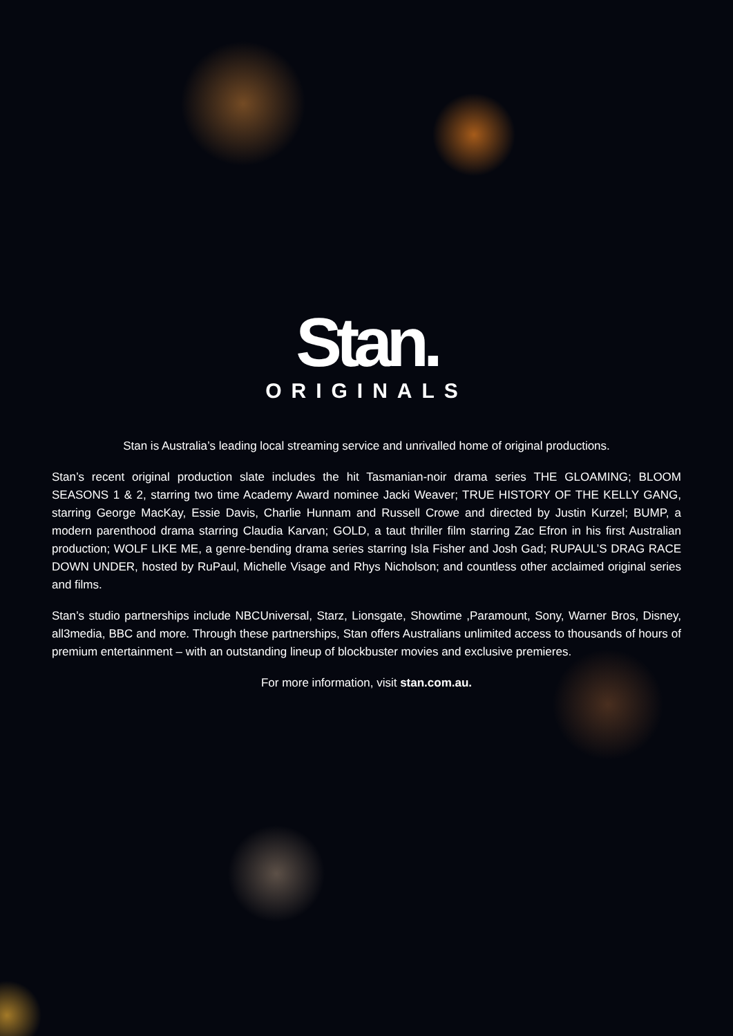Stan.
ORIGINALS
Stan is Australia’s leading local streaming service and unrivalled home of original productions.
Stan’s recent original production slate includes the hit Tasmanian-noir drama series THE GLOAMING; BLOOM SEASONS 1 & 2, starring two time Academy Award nominee Jacki Weaver; TRUE HISTORY OF THE KELLY GANG, starring George MacKay, Essie Davis, Charlie Hunnam and Russell Crowe and directed by Justin Kurzel; BUMP, a modern parenthood drama starring Claudia Karvan; GOLD, a taut thriller film starring Zac Efron in his first Australian production; WOLF LIKE ME, a genre-bending drama series starring Isla Fisher and Josh Gad; RUPAUL’S DRAG RACE DOWN UNDER, hosted by RuPaul, Michelle Visage and Rhys Nicholson; and countless other acclaimed original series and films.
Stan’s studio partnerships include NBCUniversal, Starz, Lionsgate, Showtime ,Paramount, Sony, Warner Bros, Disney, all3media, BBC and more. Through these partnerships, Stan offers Australians unlimited access to thousands of hours of premium entertainment – with an outstanding lineup of blockbuster movies and exclusive premieres.
For more information, visit stan.com.au.